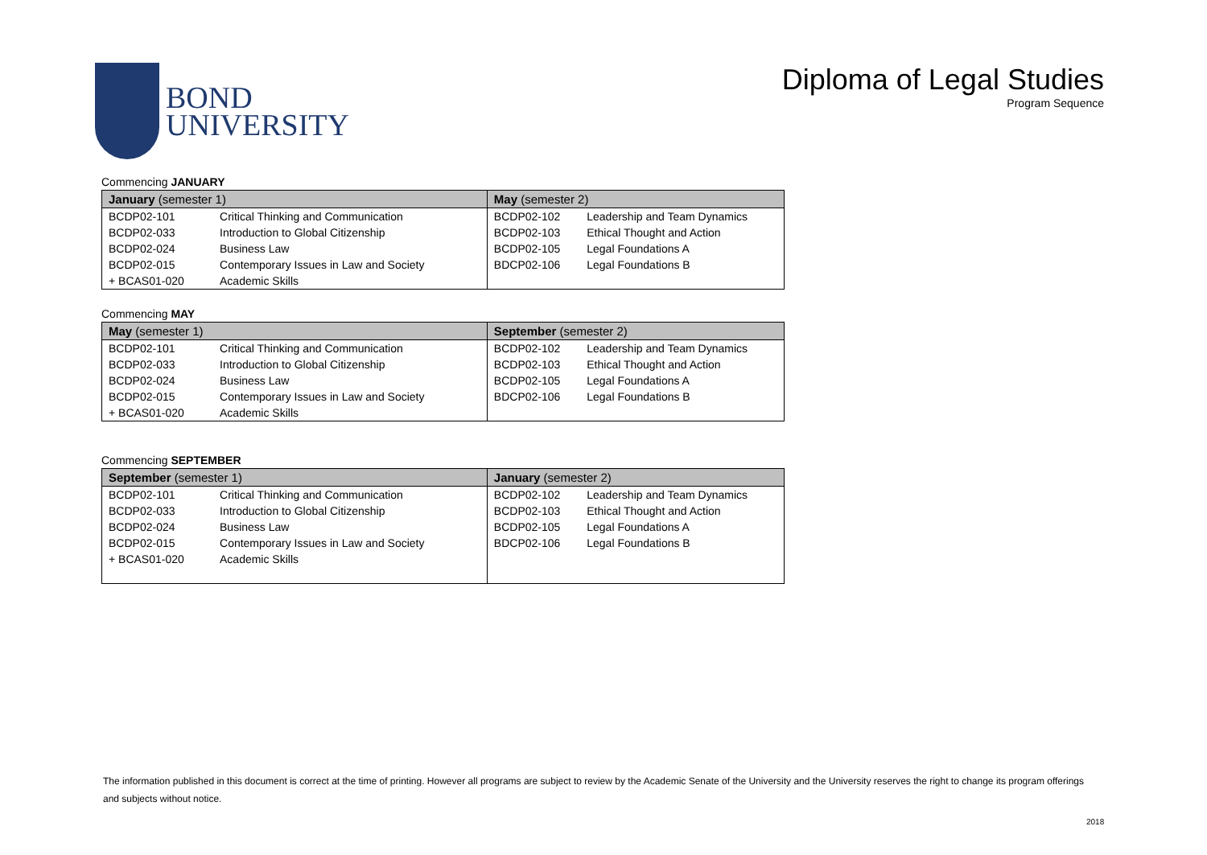BOND
UNIVERSITY
Diploma of Legal Studies
Program Sequence
Commencing JANUARY
| January (semester 1) | | May (semester 2) | |
| --- | --- | --- | --- |
| BCDP02-101 | Critical Thinking and Communication | BCDP02-102 | Leadership and Team Dynamics |
| BCDP02-033 | Introduction to Global Citizenship | BCDP02-103 | Ethical Thought and Action |
| BCDP02-024 | Business Law | BCDP02-105 | Legal Foundations A |
| BCDP02-015 | Contemporary Issues in Law and Society | BDCP02-106 | Legal Foundations B |
| + BCAS01-020 | Academic Skills | | |
Commencing MAY
| May (semester 1) | | September (semester 2) | |
| --- | --- | --- | --- |
| BCDP02-101 | Critical Thinking and Communication | BCDP02-102 | Leadership and Team Dynamics |
| BCDP02-033 | Introduction to Global Citizenship | BCDP02-103 | Ethical Thought and Action |
| BCDP02-024 | Business Law | BCDP02-105 | Legal Foundations A |
| BCDP02-015 | Contemporary Issues in Law and Society | BDCP02-106 | Legal Foundations B |
| + BCAS01-020 | Academic Skills | | |
Commencing SEPTEMBER
| September (semester 1) | | January (semester 2) | |
| --- | --- | --- | --- |
| BCDP02-101 | Critical Thinking and Communication | BCDP02-102 | Leadership and Team Dynamics |
| BCDP02-033 | Introduction to Global Citizenship | BCDP02-103 | Ethical Thought and Action |
| BCDP02-024 | Business Law | BCDP02-105 | Legal Foundations A |
| BCDP02-015 | Contemporary Issues in Law and Society | BDCP02-106 | Legal Foundations B |
| + BCAS01-020 | Academic Skills | | |
The information published in this document is correct at the time of printing. However all programs are subject to review by the Academic Senate of the University and the University reserves the right to change its program offerings and subjects without notice.
2018